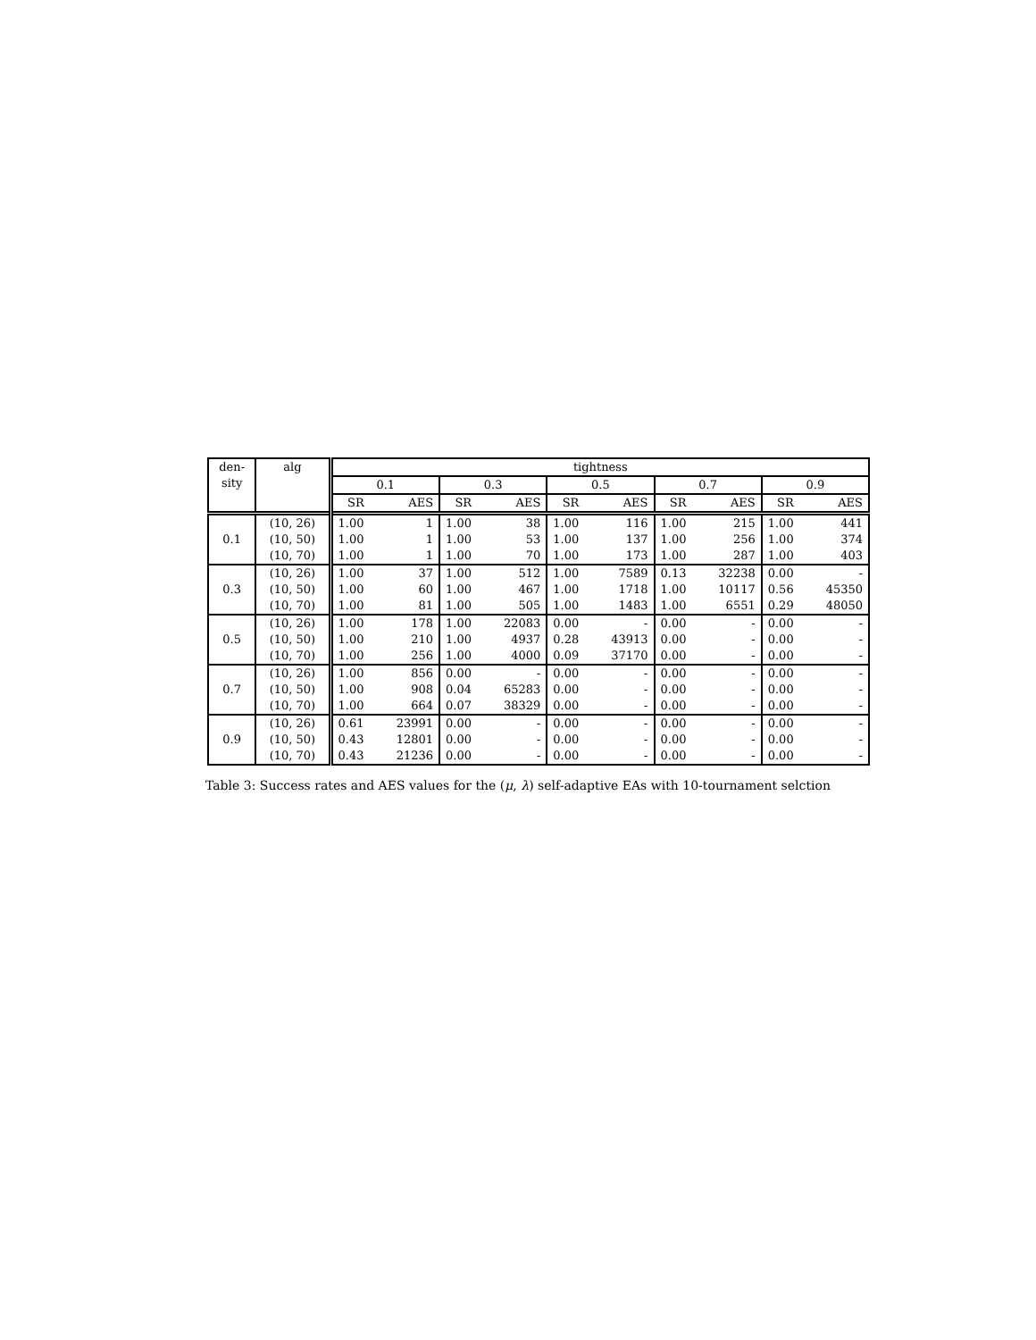| den- sity | alg | tightness | | | | | | | | | |
| --- | --- | --- | --- | --- | --- | --- | --- | --- | --- | --- | --- |
| | | 0.1 | | 0.3 | | 0.5 | | 0.7 | | 0.9 | |
| | | SR | AES | SR | AES | SR | AES | SR | AES | SR | AES |
| 0.1 | (10, 26) | 1.00 | 1 | 1.00 | 38 | 1.00 | 116 | 1.00 | 215 | 1.00 | 441 |
| | (10, 50) | 1.00 | 1 | 1.00 | 53 | 1.00 | 137 | 1.00 | 256 | 1.00 | 374 |
| | (10, 70) | 1.00 | 1 | 1.00 | 70 | 1.00 | 173 | 1.00 | 287 | 1.00 | 403 |
| 0.3 | (10, 26) | 1.00 | 37 | 1.00 | 512 | 1.00 | 7589 | 0.13 | 32238 | 0.00 | - |
| | (10, 50) | 1.00 | 60 | 1.00 | 467 | 1.00 | 1718 | 1.00 | 10117 | 0.56 | 45350 |
| | (10, 70) | 1.00 | 81 | 1.00 | 505 | 1.00 | 1483 | 1.00 | 6551 | 0.29 | 48050 |
| 0.5 | (10, 26) | 1.00 | 178 | 1.00 | 22083 | 0.00 | - | 0.00 | - | 0.00 | - |
| | (10, 50) | 1.00 | 210 | 1.00 | 4937 | 0.28 | 43913 | 0.00 | - | 0.00 | - |
| | (10, 70) | 1.00 | 256 | 1.00 | 4000 | 0.09 | 37170 | 0.00 | - | 0.00 | - |
| 0.7 | (10, 26) | 1.00 | 856 | 0.00 | - | 0.00 | - | 0.00 | - | 0.00 | - |
| | (10, 50) | 1.00 | 908 | 0.04 | 65283 | 0.00 | - | 0.00 | - | 0.00 | - |
| | (10, 70) | 1.00 | 664 | 0.07 | 38329 | 0.00 | - | 0.00 | - | 0.00 | - |
| 0.9 | (10, 26) | 0.61 | 23991 | 0.00 | - | 0.00 | - | 0.00 | - | 0.00 | - |
| | (10, 50) | 0.43 | 12801 | 0.00 | - | 0.00 | - | 0.00 | - | 0.00 | - |
| | (10, 70) | 0.43 | 21236 | 0.00 | - | 0.00 | - | 0.00 | - | 0.00 | - |
Table 3: Success rates and AES values for the (μ, λ) self-adaptive EAs with 10-tournament selction